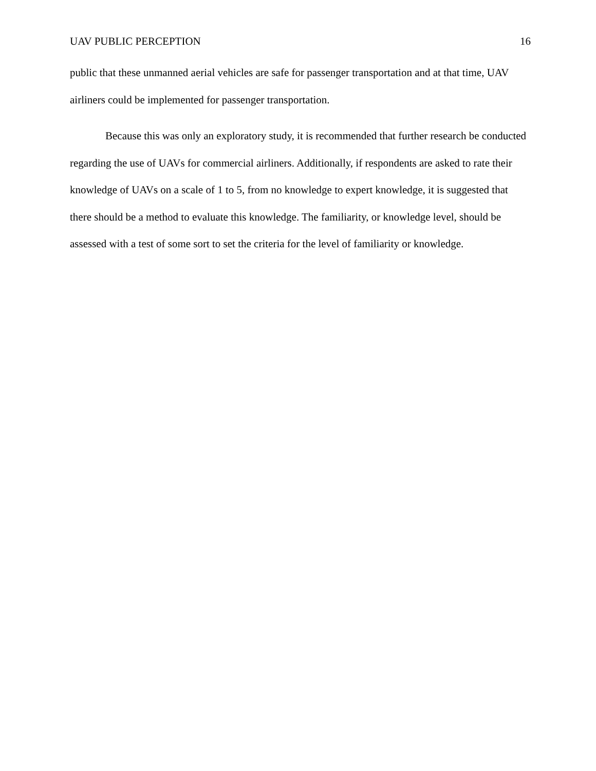UAV PUBLIC PERCEPTION 16
public that these unmanned aerial vehicles are safe for passenger transportation and at that time, UAV airliners could be implemented for passenger transportation.
Because this was only an exploratory study, it is recommended that further research be conducted regarding the use of UAVs for commercial airliners. Additionally, if respondents are asked to rate their knowledge of UAVs on a scale of 1 to 5, from no knowledge to expert knowledge, it is suggested that there should be a method to evaluate this knowledge. The familiarity, or knowledge level, should be assessed with a test of some sort to set the criteria for the level of familiarity or knowledge.